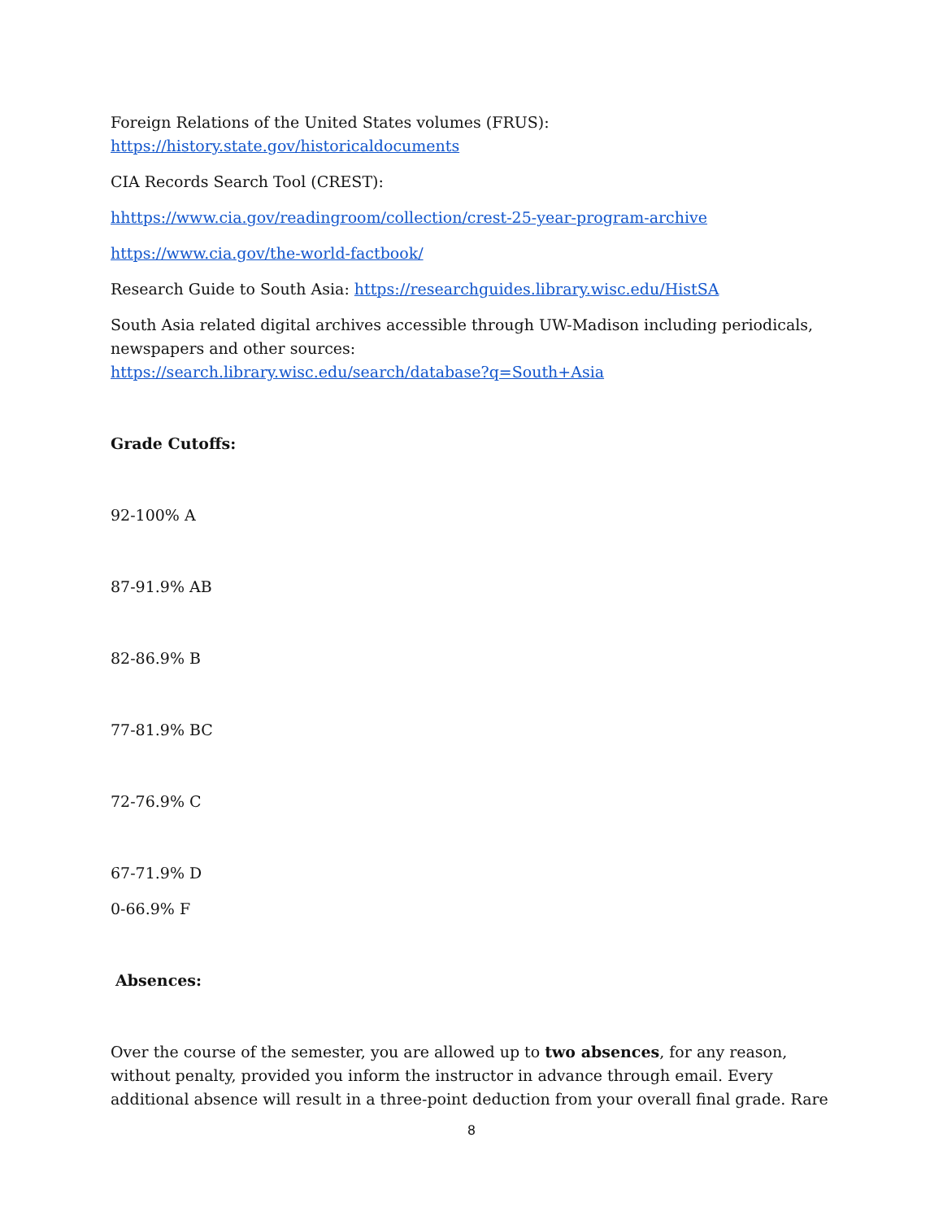Foreign Relations of the United States volumes (FRUS):
https://history.state.gov/historicaldocuments
CIA Records Search Tool (CREST):
hhttps://www.cia.gov/readingroom/collection/crest-25-year-program-archive
https://www.cia.gov/the-world-factbook/
Research Guide to South Asia: https://researchguides.library.wisc.edu/HistSA
South Asia related digital archives accessible through UW-Madison including periodicals, newspapers and other sources:
https://search.library.wisc.edu/search/database?q=South+Asia
Grade Cutoffs:
92-100% A
87-91.9% AB
82-86.9% B
77-81.9% BC
72-76.9% C
67-71.9% D
0-66.9% F
Absences:
Over the course of the semester, you are allowed up to two absences, for any reason, without penalty, provided you inform the instructor in advance through email. Every additional absence will result in a three-point deduction from your overall final grade. Rare
8